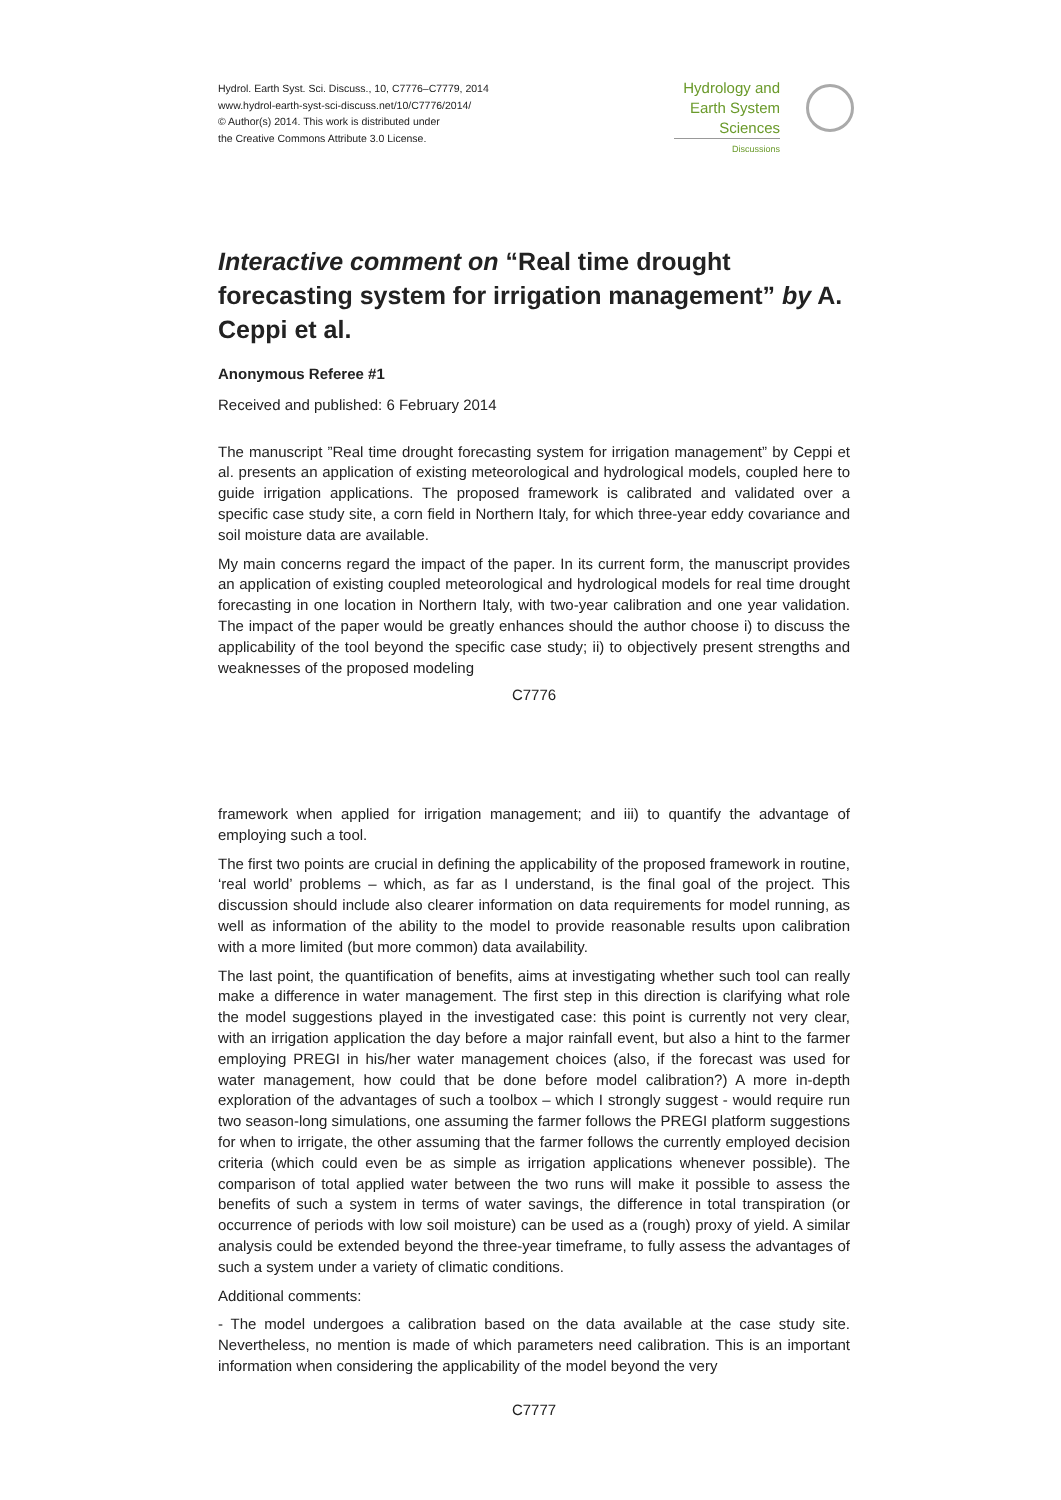Hydrol. Earth Syst. Sci. Discuss., 10, C7776–C7779, 2014
www.hydrol-earth-syst-sci-discuss.net/10/C7776/2014/
© Author(s) 2014. This work is distributed under
the Creative Commons Attribute 3.0 License.
Hydrology and
Earth System
Sciences
Discussions
Interactive comment on “Real time drought forecasting system for irrigation management” by A. Ceppi et al.
Anonymous Referee #1
Received and published: 6 February 2014
The manuscript ”Real time drought forecasting system for irrigation management” by Ceppi et al. presents an application of existing meteorological and hydrological models, coupled here to guide irrigation applications. The proposed framework is calibrated and validated over a specific case study site, a corn field in Northern Italy, for which three-year eddy covariance and soil moisture data are available.
My main concerns regard the impact of the paper. In its current form, the manuscript provides an application of existing coupled meteorological and hydrological models for real time drought forecasting in one location in Northern Italy, with two-year calibration and one year validation. The impact of the paper would be greatly enhances should the author choose i) to discuss the applicability of the tool beyond the specific case study; ii) to objectively present strengths and weaknesses of the proposed modeling
C7776
framework when applied for irrigation management; and iii) to quantify the advantage of employing such a tool.
The first two points are crucial in defining the applicability of the proposed framework in routine, ‘real world’ problems – which, as far as I understand, is the final goal of the project. This discussion should include also clearer information on data requirements for model running, as well as information of the ability to the model to provide reasonable results upon calibration with a more limited (but more common) data availability.
The last point, the quantification of benefits, aims at investigating whether such tool can really make a difference in water management. The first step in this direction is clarifying what role the model suggestions played in the investigated case: this point is currently not very clear, with an irrigation application the day before a major rainfall event, but also a hint to the farmer employing PREGI in his/her water management choices (also, if the forecast was used for water management, how could that be done before model calibration?) A more in-depth exploration of the advantages of such a toolbox – which I strongly suggest - would require run two season-long simulations, one assuming the farmer follows the PREGI platform suggestions for when to irrigate, the other assuming that the farmer follows the currently employed decision criteria (which could even be as simple as irrigation applications whenever possible). The comparison of total applied water between the two runs will make it possible to assess the benefits of such a system in terms of water savings, the difference in total transpiration (or occurrence of periods with low soil moisture) can be used as a (rough) proxy of yield. A similar analysis could be extended beyond the three-year timeframe, to fully assess the advantages of such a system under a variety of climatic conditions.
Additional comments:
- The model undergoes a calibration based on the data available at the case study site. Nevertheless, no mention is made of which parameters need calibration. This is an important information when considering the applicability of the model beyond the very
C7777